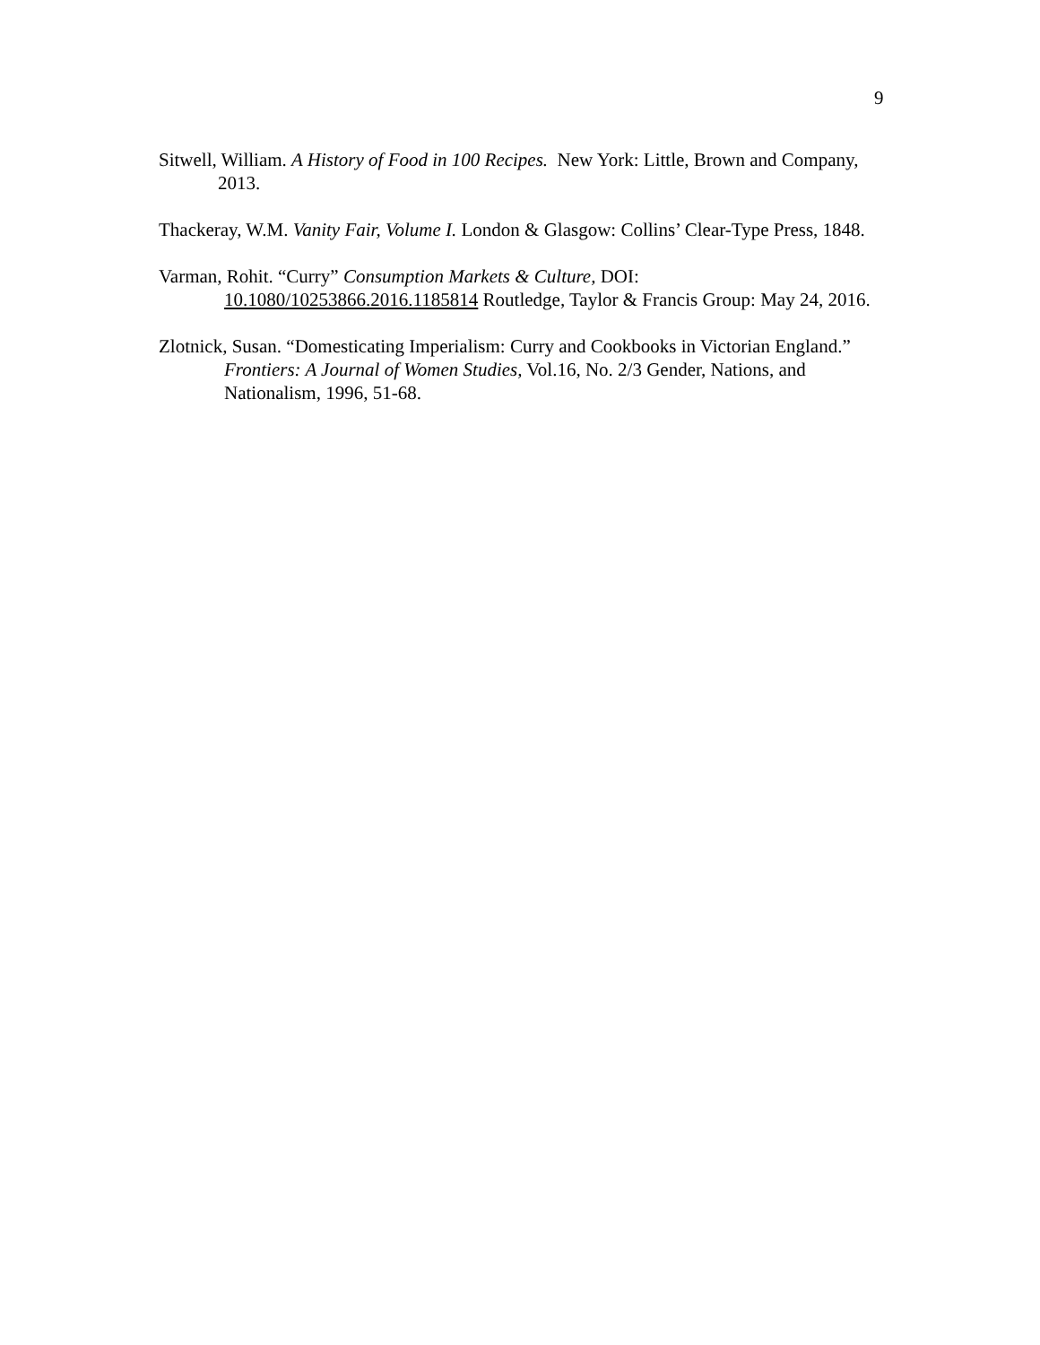9
Sitwell, William. A History of Food in 100 Recipes. New York: Little, Brown and Company, 2013.
Thackeray, W.M. Vanity Fair, Volume I. London & Glasgow: Collins’ Clear-Type Press, 1848.
Varman, Rohit. “Curry” Consumption Markets & Culture, DOI: 10.1080/10253866.2016.1185814 Routledge, Taylor & Francis Group: May 24, 2016.
Zlotnick, Susan. “Domesticating Imperialism: Curry and Cookbooks in Victorian England.” Frontiers: A Journal of Women Studies, Vol.16, No. 2/3 Gender, Nations, and Nationalism, 1996, 51-68.